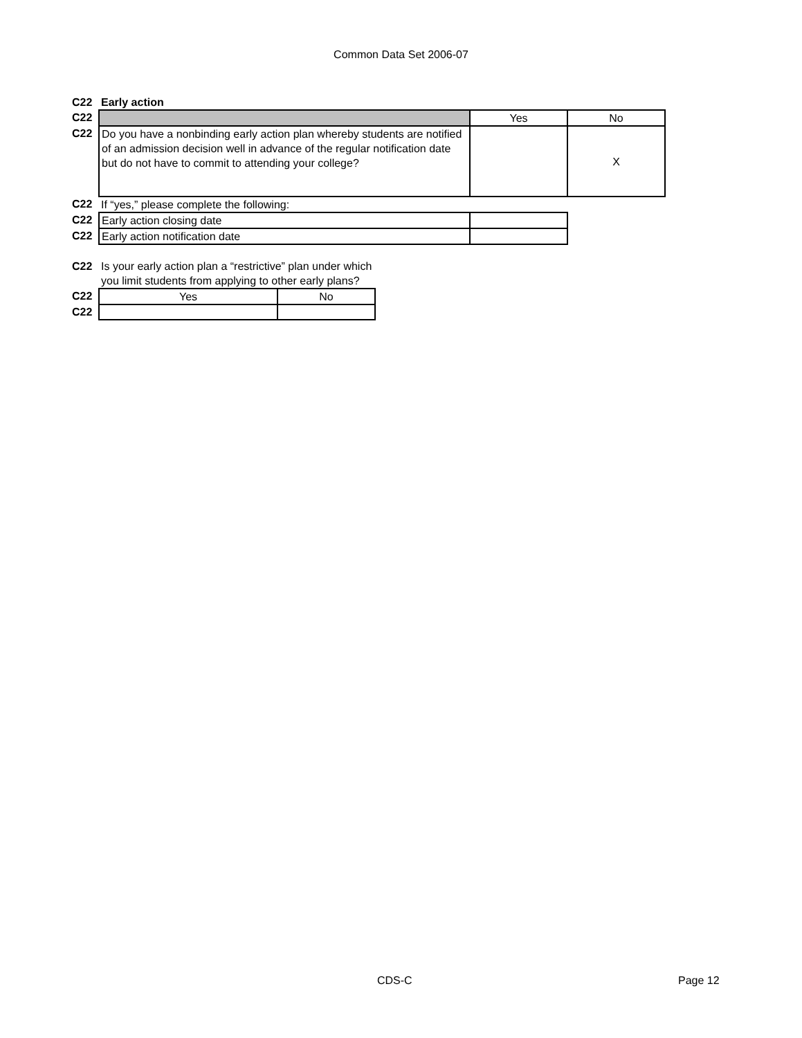Common Data Set 2006-07
| C22 | Early action | | |
| C22 | | Yes | No |
| C22 | Do you have a nonbinding early action plan whereby students are notified of an admission decision well in advance of the regular notification date but do not have to commit to attending your college? | | X |
| C22 | If “yes,” please complete the following: | | |
| C22 | Early action closing date | | |
| C22 | Early action notification date | | |
| C22 | Is your early action plan a “restrictive” plan under which you limit students from applying to other early plans? | |
| C22 | Yes | No |
| C22 | | |
CDS-C Page 12